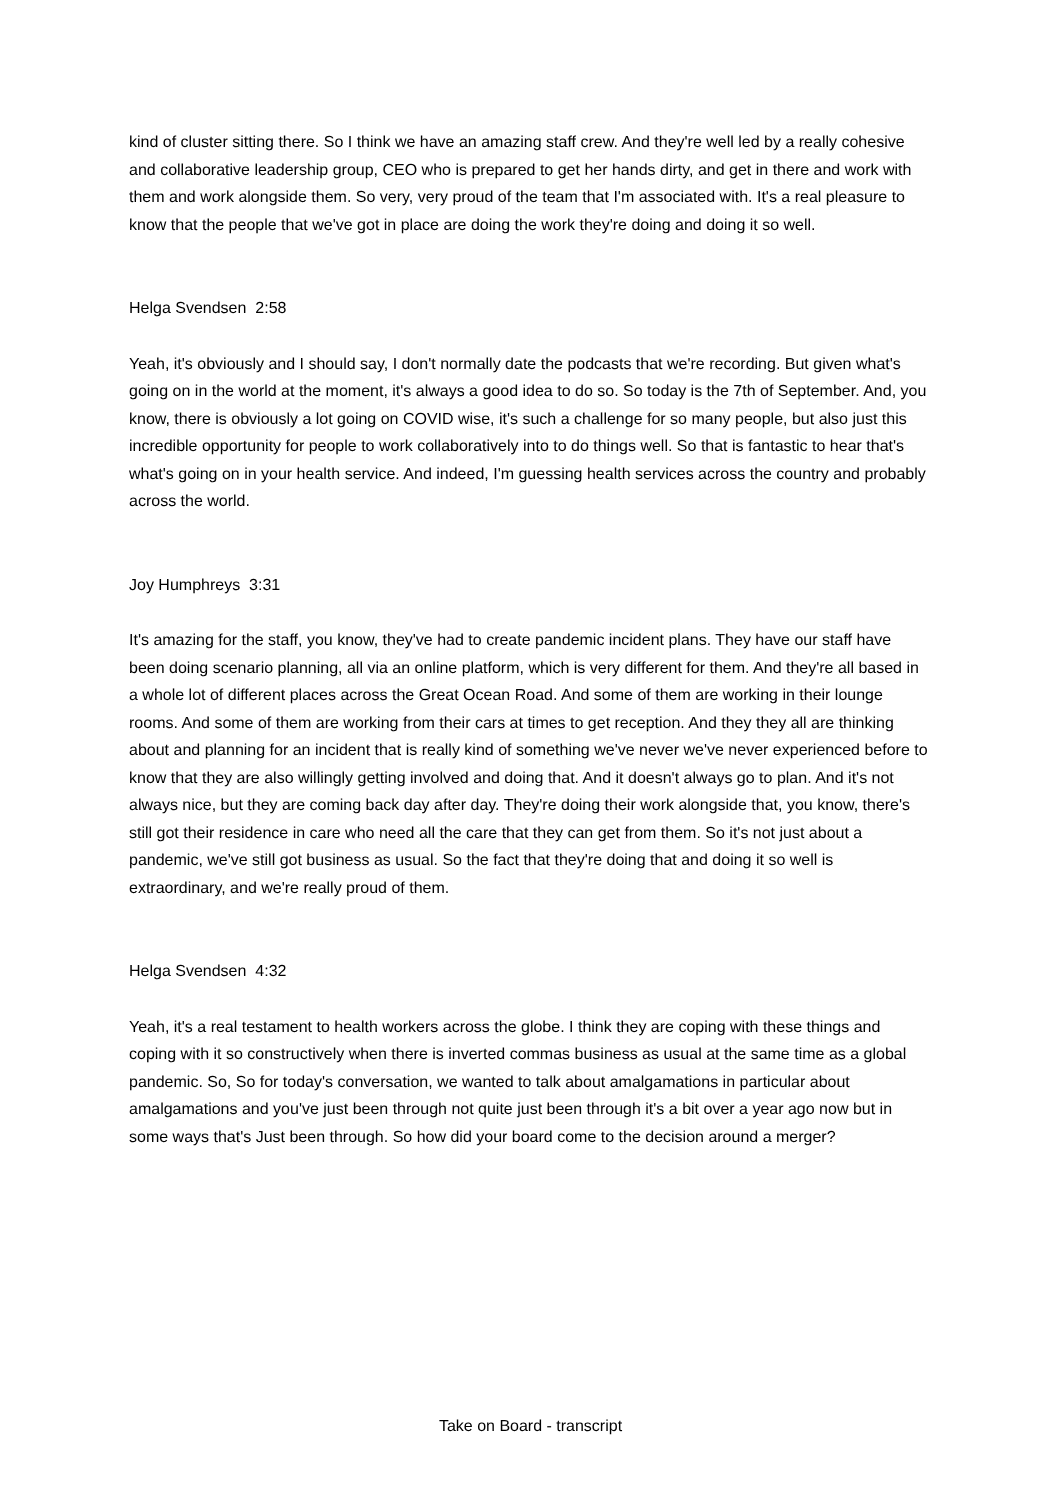kind of cluster sitting there. So I think we have an amazing staff crew. And they're well led by a really cohesive and collaborative leadership group, CEO who is prepared to get her hands dirty, and get in there and work with them and work alongside them. So very, very proud of the team that I'm associated with. It's a real pleasure to know that the people that we've got in place are doing the work they're doing and doing it so well.
Helga Svendsen 2:58
Yeah, it's obviously and I should say, I don't normally date the podcasts that we're recording. But given what's going on in the world at the moment, it's always a good idea to do so. So today is the 7th of September. And, you know, there is obviously a lot going on COVID wise, it's such a challenge for so many people, but also just this incredible opportunity for people to work collaboratively into to do things well. So that is fantastic to hear that's what's going on in your health service. And indeed, I'm guessing health services across the country and probably across the world.
Joy Humphreys 3:31
It's amazing for the staff, you know, they've had to create pandemic incident plans. They have our staff have been doing scenario planning, all via an online platform, which is very different for them. And they're all based in a whole lot of different places across the Great Ocean Road. And some of them are working in their lounge rooms. And some of them are working from their cars at times to get reception. And they they all are thinking about and planning for an incident that is really kind of something we've never we've never experienced before to know that they are also willingly getting involved and doing that. And it doesn't always go to plan. And it's not always nice, but they are coming back day after day. They're doing their work alongside that, you know, there's still got their residence in care who need all the care that they can get from them. So it's not just about a pandemic, we've still got business as usual. So the fact that they're doing that and doing it so well is extraordinary, and we're really proud of them.
Helga Svendsen 4:32
Yeah, it's a real testament to health workers across the globe. I think they are coping with these things and coping with it so constructively when there is inverted commas business as usual at the same time as a global pandemic. So, So for today's conversation, we wanted to talk about amalgamations in particular about amalgamations and you've just been through not quite just been through it's a bit over a year ago now but in some ways that's Just been through. So how did your board come to the decision around a merger?
Take on Board - transcript